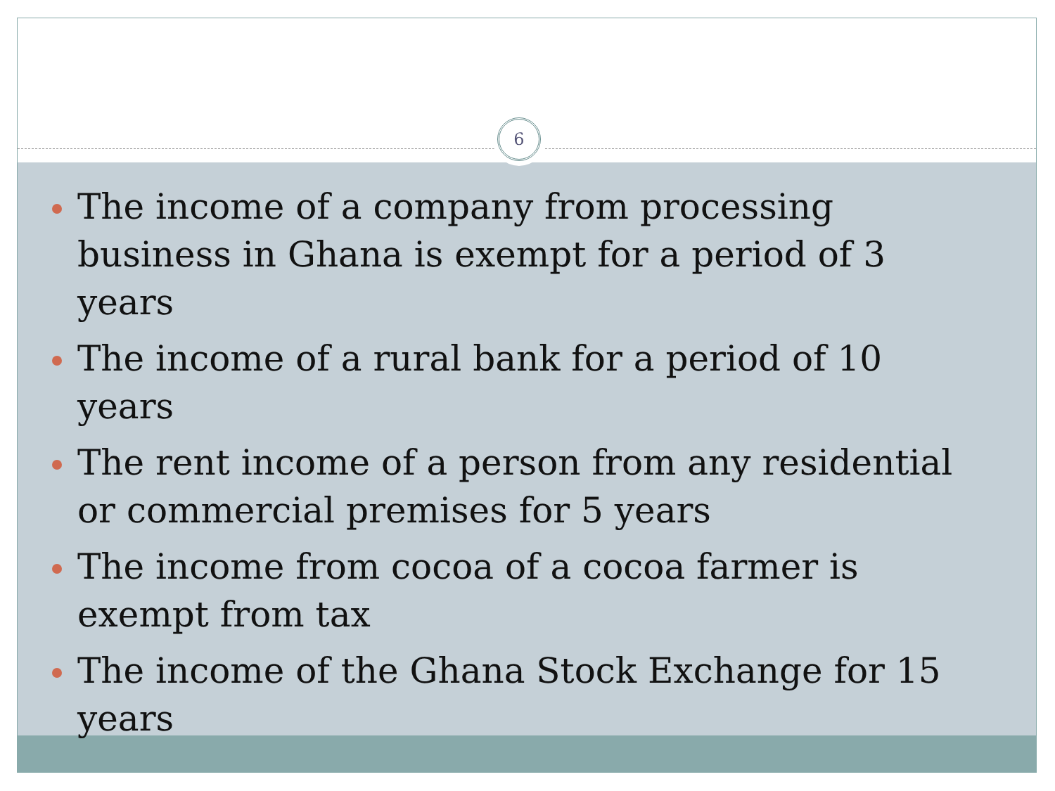6
The income of a company from processing business in Ghana is exempt for a period of 3 years
The income of a rural bank for a period of 10 years
The rent income of a person from any residential or commercial premises for 5 years
The income from cocoa of a cocoa farmer is exempt from tax
The income of the Ghana Stock Exchange for 15 years